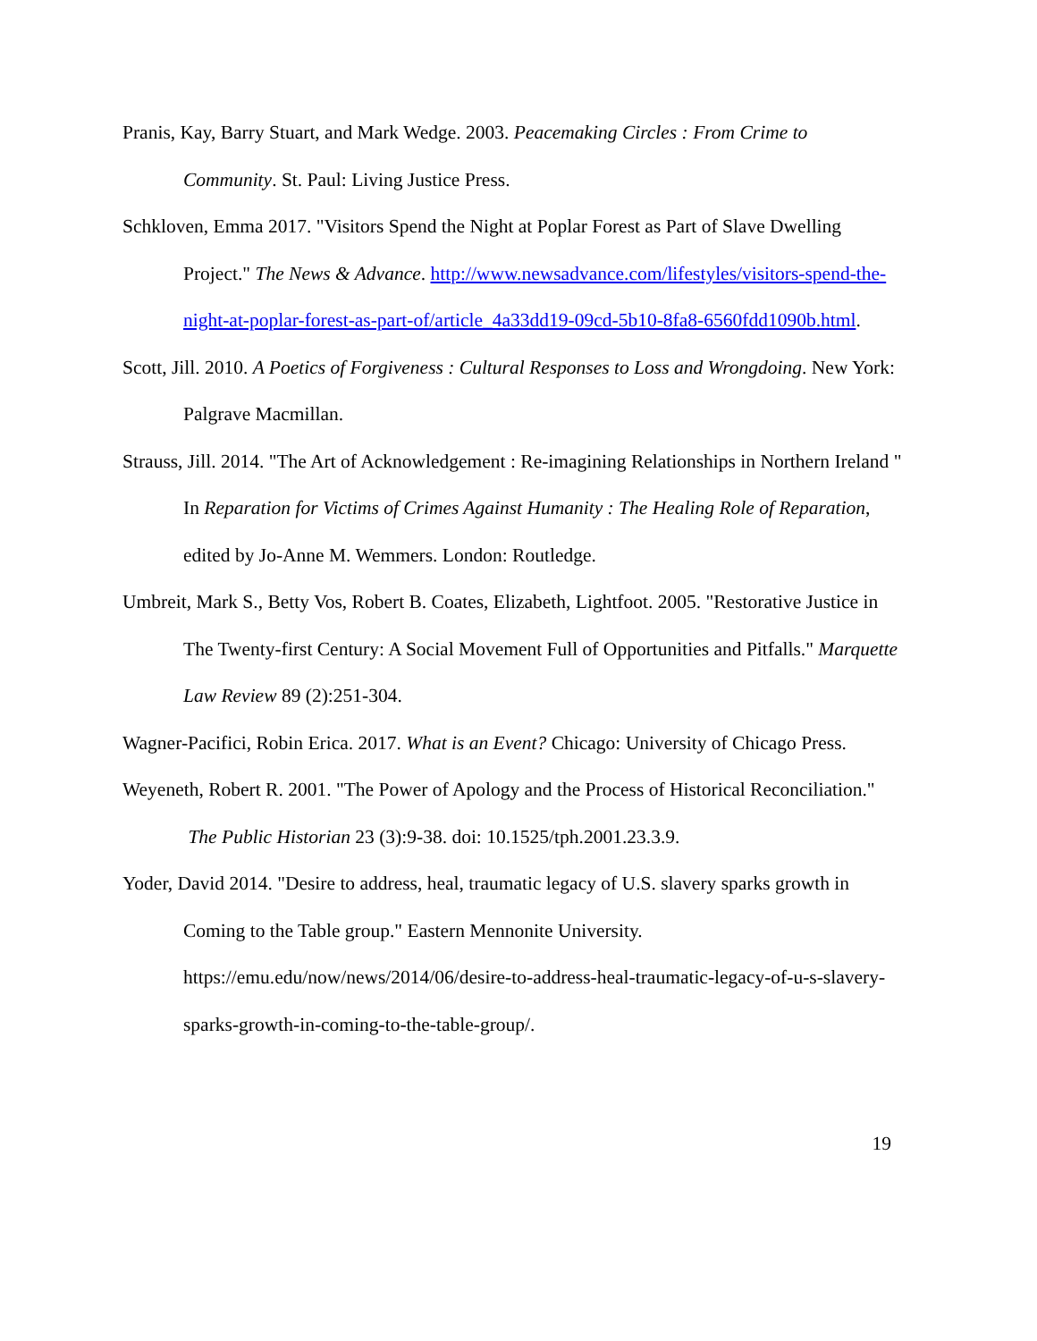Pranis, Kay, Barry Stuart, and Mark Wedge. 2003. Peacemaking Circles : From Crime to Community. St. Paul: Living Justice Press.
Schkloven, Emma 2017. "Visitors Spend the Night at Poplar Forest as Part of Slave Dwelling Project." The News & Advance. http://www.newsadvance.com/lifestyles/visitors-spend-the-night-at-poplar-forest-as-part-of/article_4a33dd19-09cd-5b10-8fa8-6560fdd1090b.html.
Scott, Jill. 2010. A Poetics of Forgiveness : Cultural Responses to Loss and Wrongdoing. New York: Palgrave Macmillan.
Strauss, Jill. 2014. "The Art of Acknowledgement : Re-imagining Relationships in Northern Ireland " In Reparation for Victims of Crimes Against Humanity : The Healing Role of Reparation, edited by Jo-Anne M. Wemmers. London: Routledge.
Umbreit, Mark S., Betty Vos, Robert B. Coates, Elizabeth, Lightfoot. 2005. "Restorative Justice in The Twenty-first Century: A Social Movement Full of Opportunities and Pitfalls." Marquette Law Review 89 (2):251-304.
Wagner-Pacifici, Robin Erica. 2017. What is an Event? Chicago: University of Chicago Press.
Weyeneth, Robert R. 2001. "The Power of Apology and the Process of Historical Reconciliation." The Public Historian 23 (3):9-38. doi: 10.1525/tph.2001.23.3.9.
Yoder, David 2014. "Desire to address, heal, traumatic legacy of U.S. slavery sparks growth in Coming to the Table group." Eastern Mennonite University. https://emu.edu/now/news/2014/06/desire-to-address-heal-traumatic-legacy-of-u-s-slavery-sparks-growth-in-coming-to-the-table-group/.
19